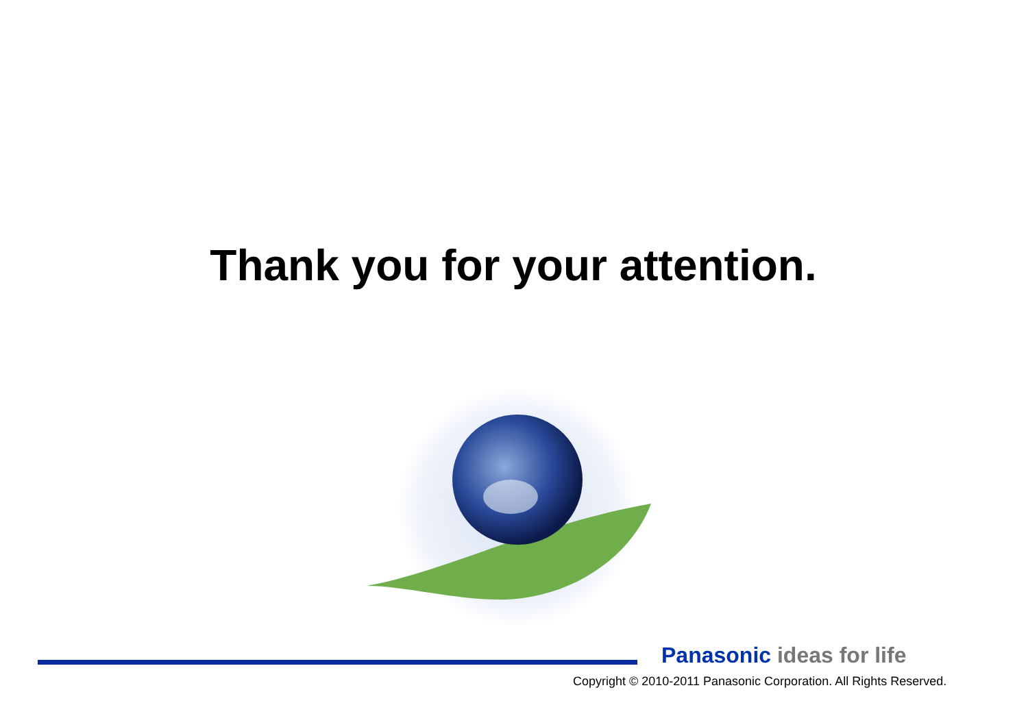Thank you for your attention.
Panasonic ideas for life
Copyright © 2010-2011 Panasonic Corporation. All Rights Reserved.